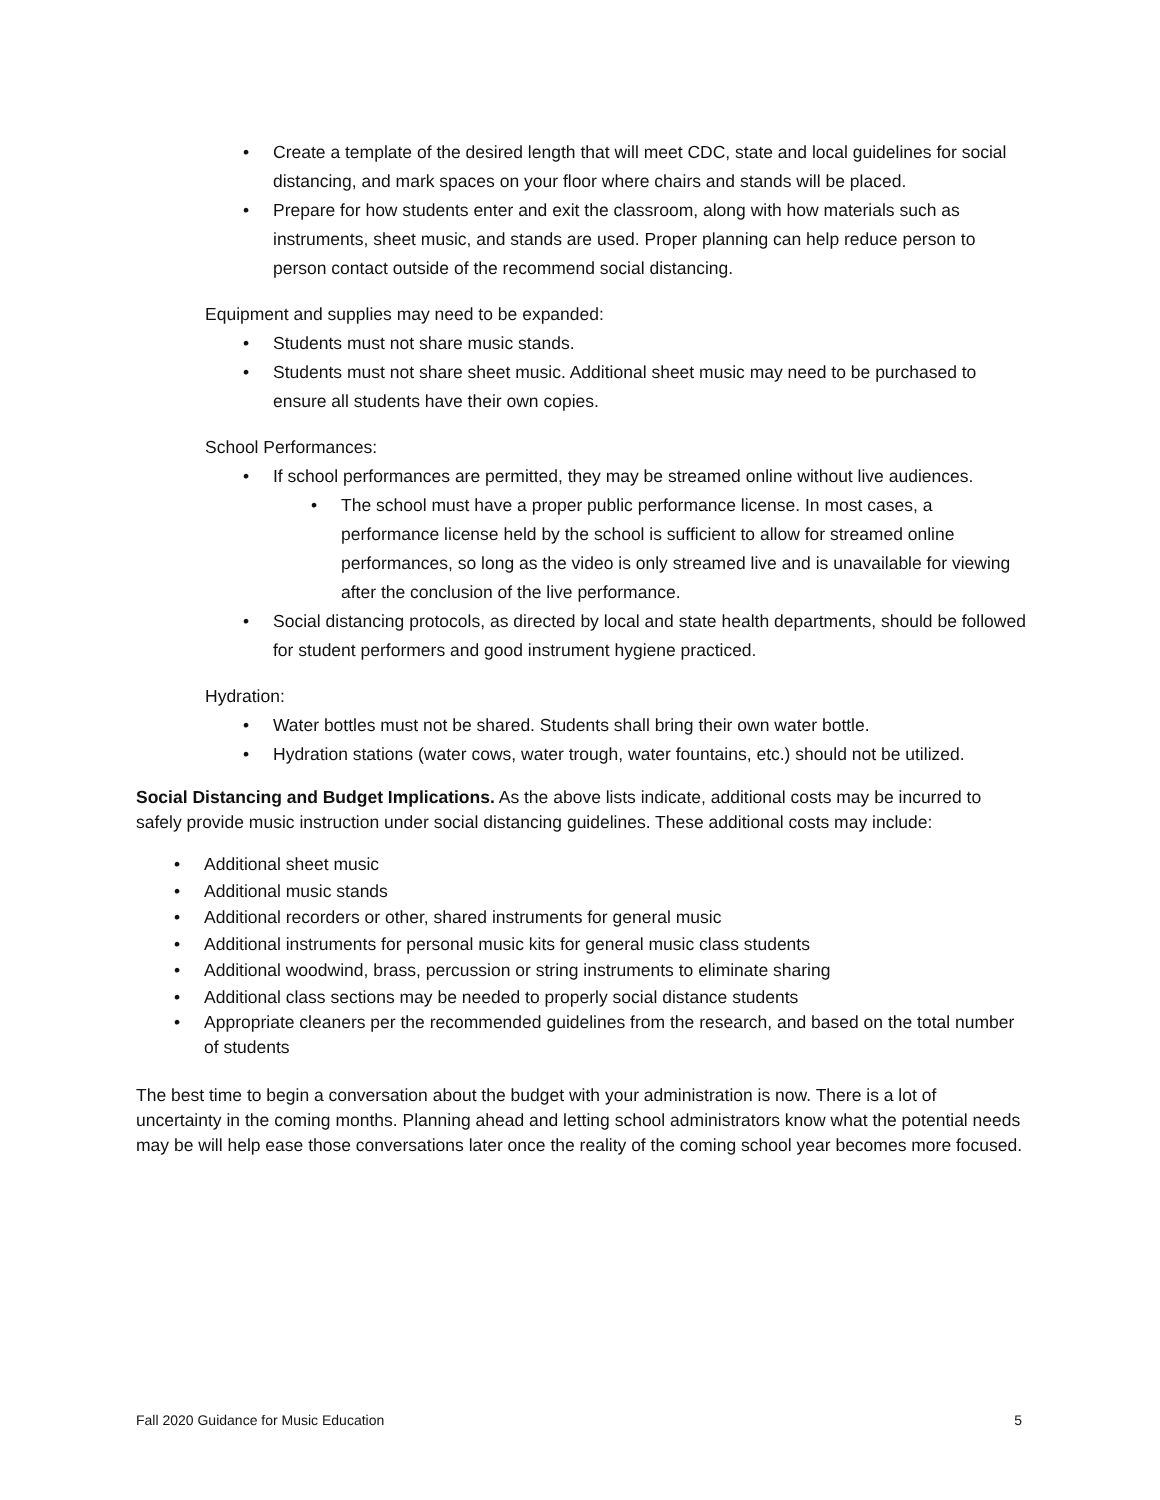• Create a template of the desired length that will meet CDC, state and local guidelines for social distancing, and mark spaces on your floor where chairs and stands will be placed.
• Prepare for how students enter and exit the classroom, along with how materials such as instruments, sheet music, and stands are used. Proper planning can help reduce person to person contact outside of the recommend social distancing.
Equipment and supplies may need to be expanded:
• Students must not share music stands.
• Students must not share sheet music. Additional sheet music may need to be purchased to ensure all students have their own copies.
School Performances:
• If school performances are permitted, they may be streamed online without live audiences.
• The school must have a proper public performance license. In most cases, a performance license held by the school is sufficient to allow for streamed online performances, so long as the video is only streamed live and is unavailable for viewing after the conclusion of the live performance.
• Social distancing protocols, as directed by local and state health departments, should be followed for student performers and good instrument hygiene practiced.
Hydration:
• Water bottles must not be shared. Students shall bring their own water bottle.
• Hydration stations (water cows, water trough, water fountains, etc.) should not be utilized.
Social Distancing and Budget Implications. As the above lists indicate, additional costs may be incurred to safely provide music instruction under social distancing guidelines. These additional costs may include:
• Additional sheet music
• Additional music stands
• Additional recorders or other, shared instruments for general music
• Additional instruments for personal music kits for general music class students
• Additional woodwind, brass, percussion or string instruments to eliminate sharing
• Additional class sections may be needed to properly social distance students
• Appropriate cleaners per the recommended guidelines from the research, and based on the total number of students
The best time to begin a conversation about the budget with your administration is now. There is a lot of uncertainty in the coming months. Planning ahead and letting school administrators know what the potential needs may be will help ease those conversations later once the reality of the coming school year becomes more focused.
Fall 2020 Guidance for Music Education 5